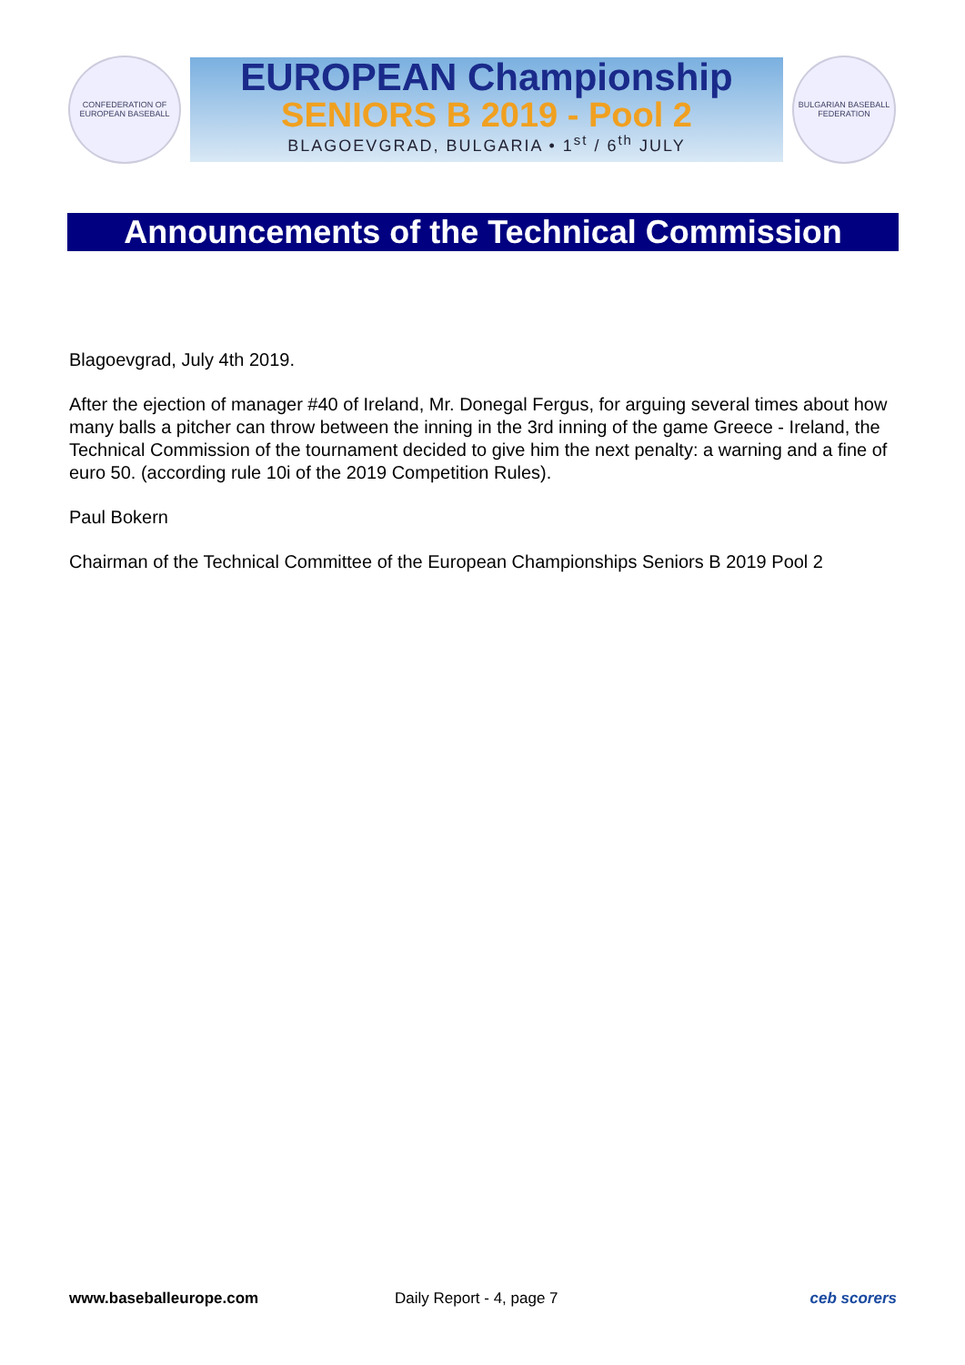CONFEDERATION OF EUROPEAN BASEBALL
EUROPEAN Championship
SENIORS B 2019 - Pool 2
BLAGOEVGRAD, BULGARIA • 1<sup>st</sup> / 6<sup>th</sup> JULY
BULGARIAN BASEBALL FEDERATION
Announcements of the Technical Commission
Blagoevgrad, July 4th 2019.
After the ejection of manager #40 of Ireland, Mr. Donegal Fergus, for arguing several times about how many balls a pitcher can throw between the inning in the 3rd inning of the game Greece - Ireland, the Technical Commission of the tournament decided to give him the next penalty: a warning and a fine of euro 50. (according rule 10i of the 2019 Competition Rules).
Paul Bokern
Chairman of the Technical Committee of the European Championships Seniors B 2019 Pool 2
www.baseballeurope.com Daily Report - 4, page 7 ceb scorers